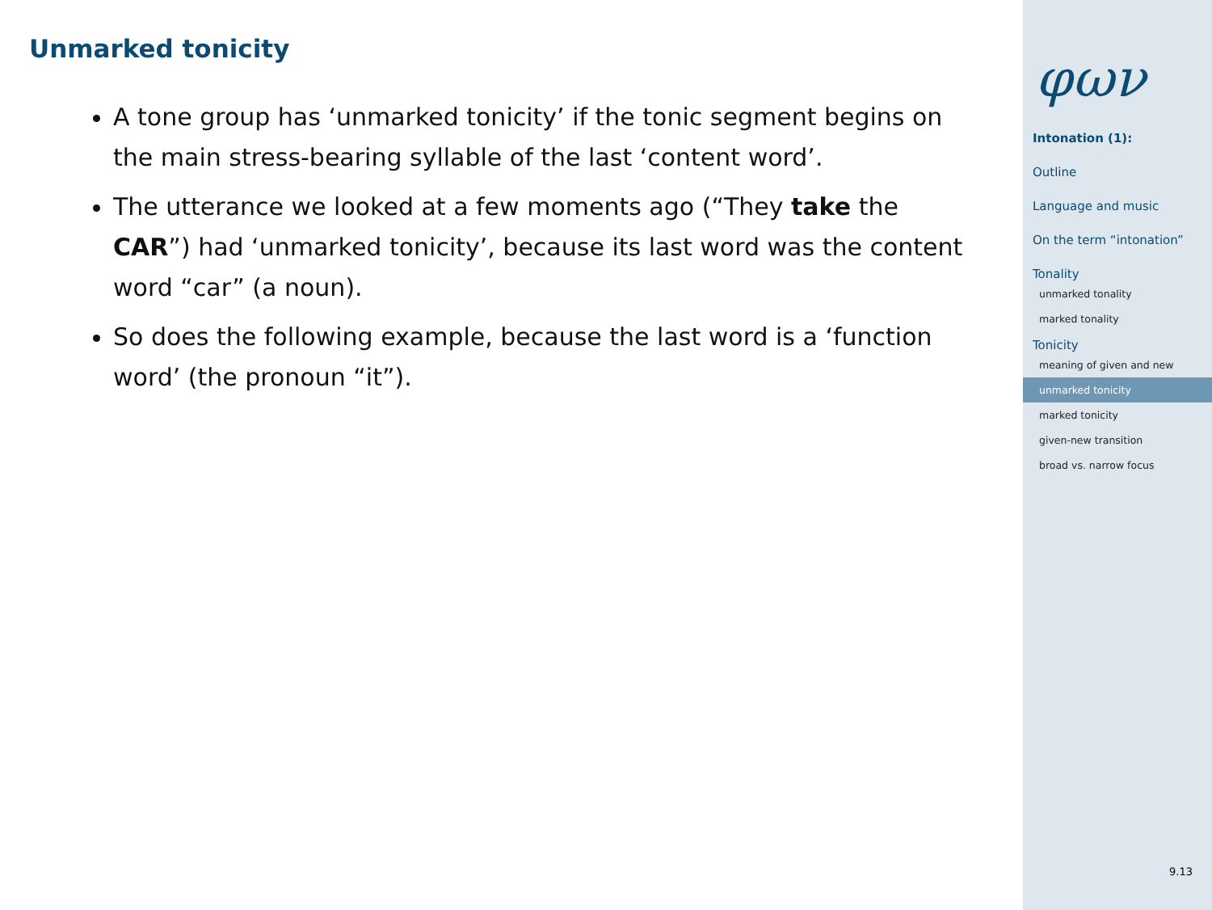Unmarked tonicity
A tone group has ‘unmarked tonicity’ if the tonic segment begins on the main stress-bearing syllable of the last ‘content word’.
The utterance we looked at a few moments ago (“They take the CAR”) had ‘unmarked tonicity’, because its last word was the content word “car” (a noun).
So does the following example, because the last word is a ‘function word’ (the pronoun “it”).
φων
Intonation (1):
Outline
Language and music
On the term “intonation”
Tonality
unmarked tonality
marked tonality
Tonicity
meaning of given and new
unmarked tonicity
marked tonicity
given-new transition
broad vs. narrow focus
9.13